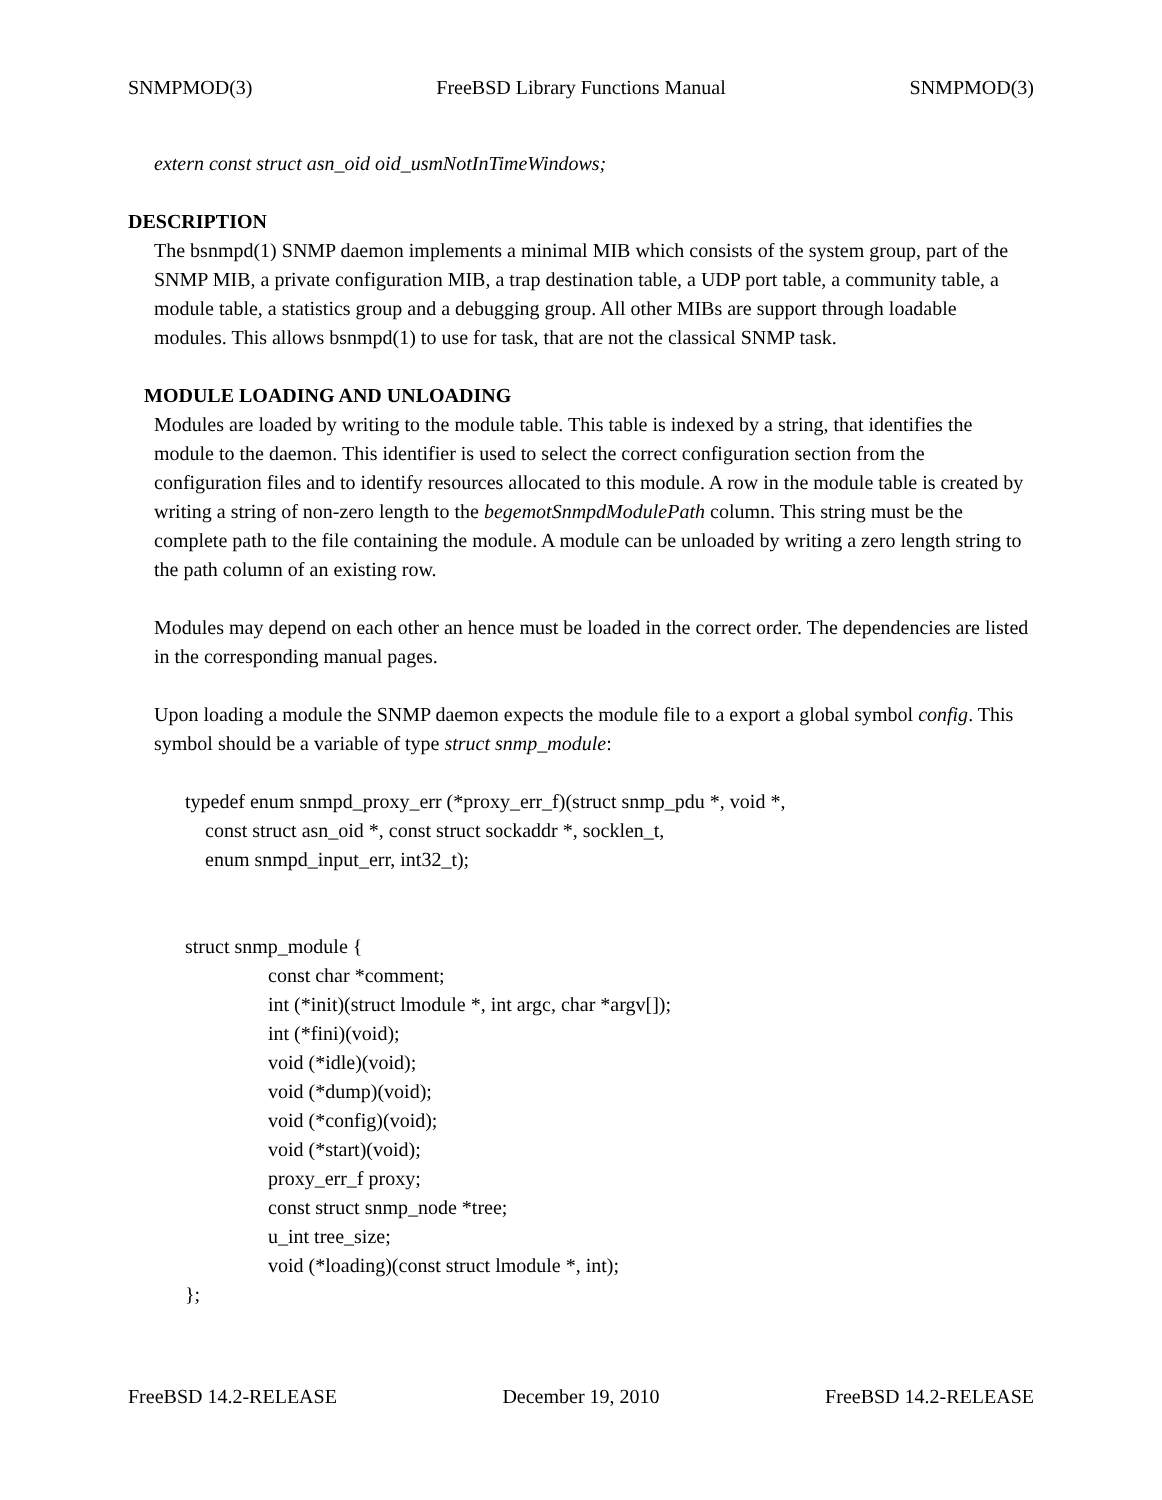SNMPMOD(3) FreeBSD Library Functions Manual SNMPMOD(3)
extern const struct asn_oid oid_usmNotInTimeWindows;
DESCRIPTION
The bsnmpd(1) SNMP daemon implements a minimal MIB which consists of the system group, part of the SNMP MIB, a private configuration MIB, a trap destination table, a UDP port table, a community table, a module table, a statistics group and a debugging group. All other MIBs are support through loadable modules. This allows bsnmpd(1) to use for task, that are not the classical SNMP task.
MODULE LOADING AND UNLOADING
Modules are loaded by writing to the module table. This table is indexed by a string, that identifies the module to the daemon. This identifier is used to select the correct configuration section from the configuration files and to identify resources allocated to this module. A row in the module table is created by writing a string of non-zero length to the begemotSnmpdModulePath column. This string must be the complete path to the file containing the module. A module can be unloaded by writing a zero length string to the path column of an existing row.
Modules may depend on each other an hence must be loaded in the correct order. The dependencies are listed in the corresponding manual pages.
Upon loading a module the SNMP daemon expects the module file to a export a global symbol config. This symbol should be a variable of type struct snmp_module:
typedef enum snmpd_proxy_err (*proxy_err_f)(struct snmp_pdu *, void *,
const struct asn_oid *, const struct sockaddr *, socklen_t,
enum snmpd_input_err, int32_t);
struct snmp_module {
const char *comment;
int (*init)(struct lmodule *, int argc, char *argv[]);
int (*fini)(void);
void (*idle)(void);
void (*dump)(void);
void (*config)(void);
void (*start)(void);
proxy_err_f proxy;
const struct snmp_node *tree;
u_int tree_size;
void (*loading)(const struct lmodule *, int);
};
FreeBSD 14.2-RELEASE December 19, 2010 FreeBSD 14.2-RELEASE